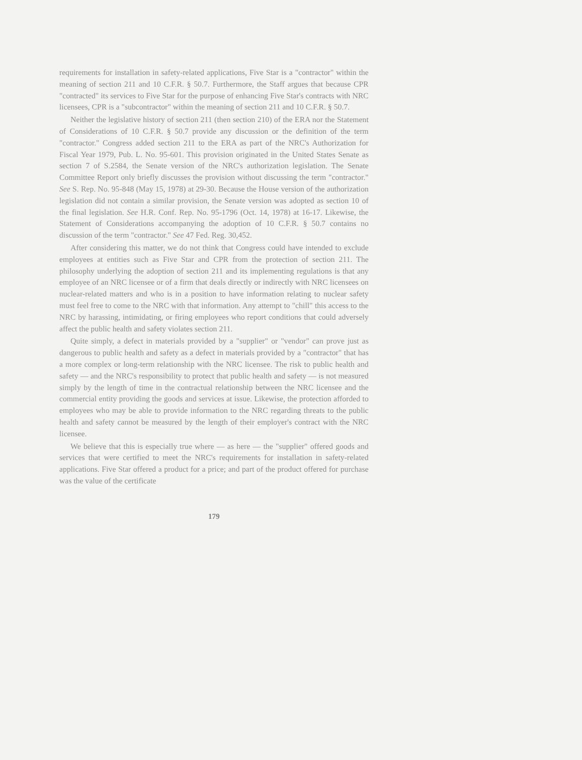requirements for installation in safety-related applications, Five Star is a "contractor" within the meaning of section 211 and 10 C.F.R. § 50.7. Furthermore, the Staff argues that because CPR "contracted" its services to Five Star for the purpose of enhancing Five Star's contracts with NRC licensees, CPR is a "subcontractor" within the meaning of section 211 and 10 C.F.R. § 50.7.
Neither the legislative history of section 211 (then section 210) of the ERA nor the Statement of Considerations of 10 C.F.R. § 50.7 provide any discussion or the definition of the term "contractor." Congress added section 211 to the ERA as part of the NRC's Authorization for Fiscal Year 1979, Pub. L. No. 95-601. This provision originated in the United States Senate as section 7 of S.2584, the Senate version of the NRC's authorization legislation. The Senate Committee Report only briefly discusses the provision without discussing the term "contractor." See S. Rep. No. 95-848 (May 15, 1978) at 29-30. Because the House version of the authorization legislation did not contain a similar provision, the Senate version was adopted as section 10 of the final legislation. See H.R. Conf. Rep. No. 95-1796 (Oct. 14, 1978) at 16-17. Likewise, the Statement of Considerations accompanying the adoption of 10 C.F.R. § 50.7 contains no discussion of the term "contractor." See 47 Fed. Reg. 30,452.
After considering this matter, we do not think that Congress could have intended to exclude employees at entities such as Five Star and CPR from the protection of section 211. The philosophy underlying the adoption of section 211 and its implementing regulations is that any employee of an NRC licensee or of a firm that deals directly or indirectly with NRC licensees on nuclear-related matters and who is in a position to have information relating to nuclear safety must feel free to come to the NRC with that information. Any attempt to "chill" this access to the NRC by harassing, intimidating, or firing employees who report conditions that could adversely affect the public health and safety violates section 211.
Quite simply, a defect in materials provided by a "supplier" or "vendor" can prove just as dangerous to public health and safety as a defect in materials provided by a "contractor" that has a more complex or long-term relationship with the NRC licensee. The risk to public health and safety — and the NRC's responsibility to protect that public health and safety — is not measured simply by the length of time in the contractual relationship between the NRC licensee and the commercial entity providing the goods and services at issue. Likewise, the protection afforded to employees who may be able to provide information to the NRC regarding threats to the public health and safety cannot be measured by the length of their employer's contract with the NRC licensee.
We believe that this is especially true where — as here — the "supplier" offered goods and services that were certified to meet the NRC's requirements for installation in safety-related applications. Five Star offered a product for a price; and part of the product offered for purchase was the value of the certificate
179